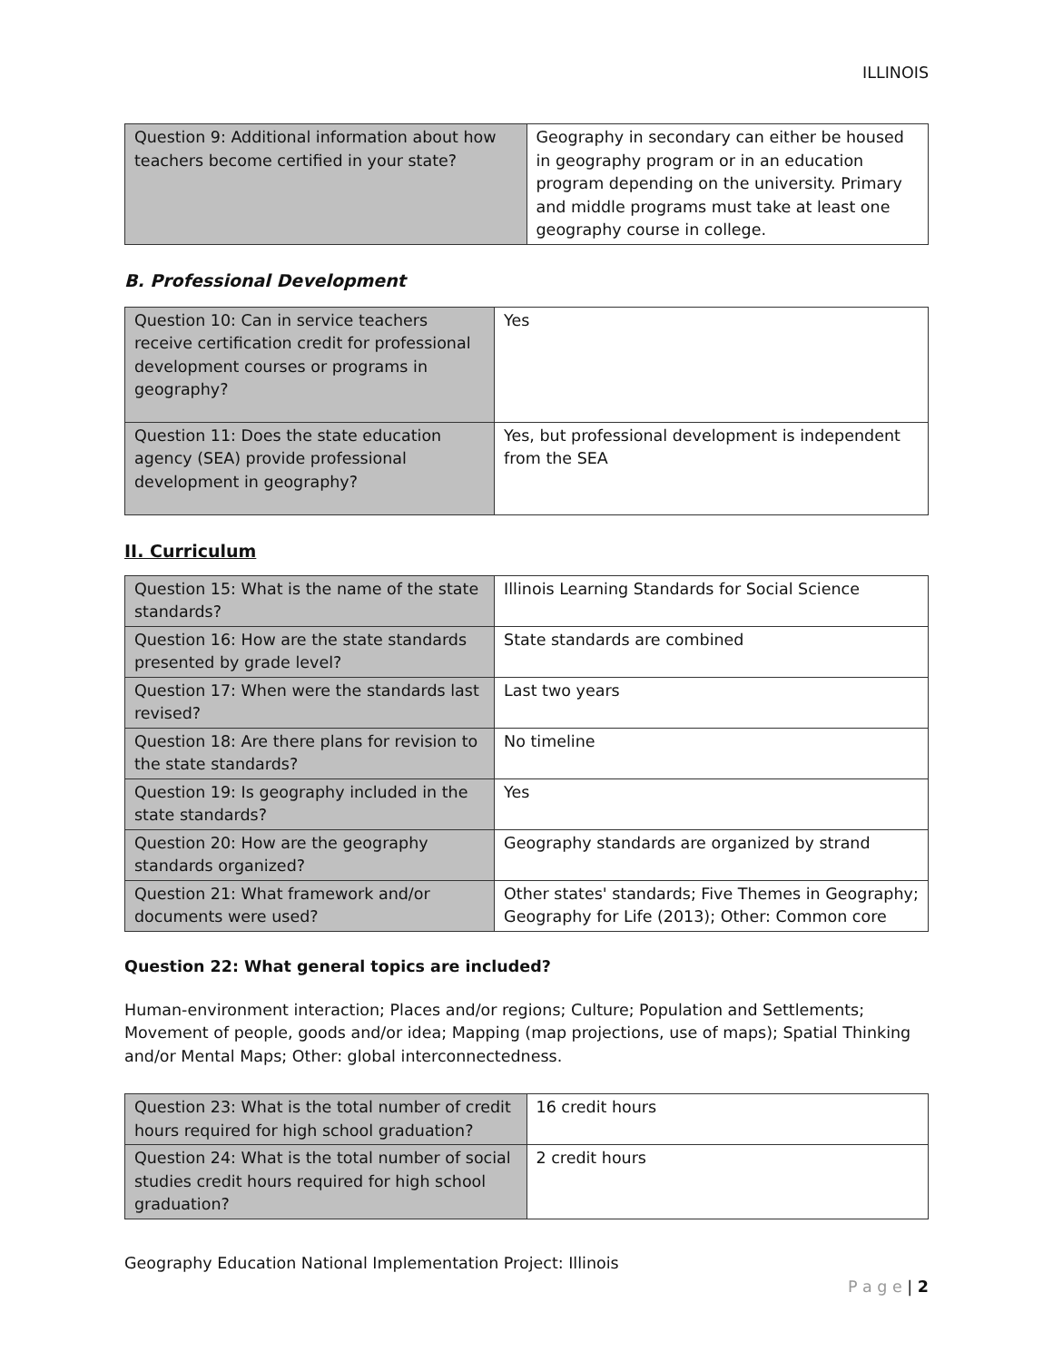ILLINOIS
| Question 9: Additional information about how teachers become certified in your state? | Geography in secondary can either be housed in geography program or in an education program depending on the university. Primary and middle programs must take at least one geography course in college. |
B. Professional Development
| Question 10: Can in service teachers receive certification credit for professional development courses or programs in geography? | Yes |
| Question 11: Does the state education agency (SEA) provide professional development in geography? | Yes, but professional development is independent from the SEA |
II. Curriculum
| Question 15: What is the name of the state standards? | Illinois Learning Standards for Social Science |
| Question 16: How are the state standards presented by grade level? | State standards are combined |
| Question 17: When were the standards last revised? | Last two years |
| Question 18: Are there plans for revision to the state standards? | No timeline |
| Question 19: Is geography included in the state standards? | Yes |
| Question 20: How are the geography standards organized? | Geography standards are organized by strand |
| Question 21: What framework and/or documents were used? | Other states' standards; Five Themes in Geography; Geography for Life (2013); Other: Common core |
Question 22: What general topics are included?
Human-environment interaction; Places and/or regions; Culture; Population and Settlements; Movement of people, goods and/or idea; Mapping (map projections, use of maps); Spatial Thinking and/or Mental Maps; Other: global interconnectedness.
| Question 23: What is the total number of credit hours required for high school graduation? | 16 credit hours |
| Question 24: What is the total number of social studies credit hours required for high school graduation? | 2 credit hours |
Geography Education National Implementation Project: Illinois
P a g e | 2